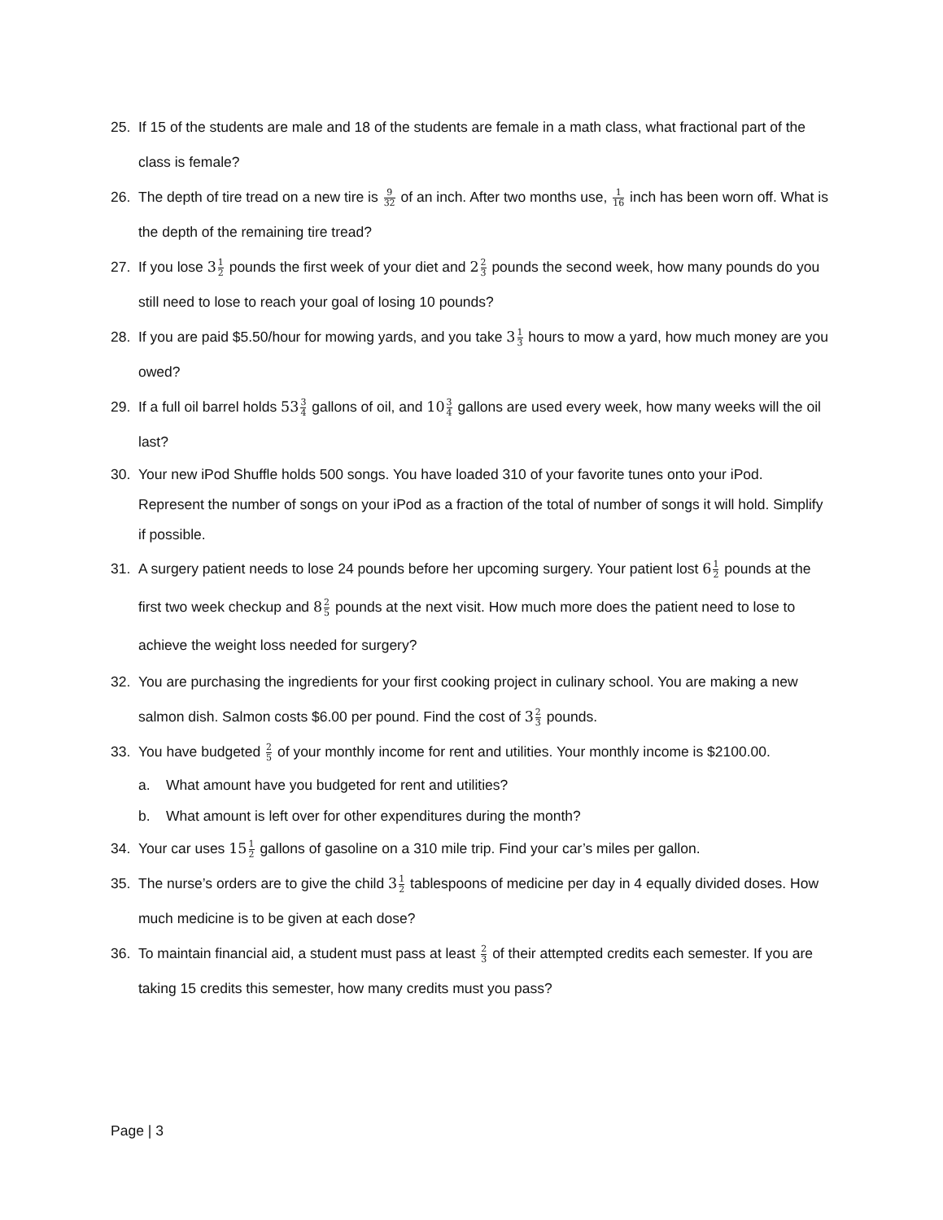25. If 15 of the students are male and 18 of the students are female in a math class, what fractional part of the class is female?
26. The depth of tire tread on a new tire is 9 32 of an inch. After two months use, 1 16 inch has been worn off. What is the depth of the remaining tire tread?
27. If you lose 31 2 pounds the first week of your diet and 22 3 pounds the second week, how many pounds do you still need to lose to reach your goal of losing 10 pounds?
28. If you are paid $5.50/hour for mowing yards, and you take 31 3 hours to mow a yard, how much money are you owed?
29. If a full oil barrel holds 533 4 gallons of oil, and 103 4 gallons are used every week, how many weeks will the oil last?
30. Your new iPod Shuffle holds 500 songs. You have loaded 310 of your favorite tunes onto your iPod. Represent the number of songs on your iPod as a fraction of the total of number of songs it will hold. Simplify if possible.
31. A surgery patient needs to lose 24 pounds before her upcoming surgery. Your patient lost 61 2 pounds at the first two week checkup and 82 5 pounds at the next visit. How much more does the patient need to lose to achieve the weight loss needed for surgery?
32. You are purchasing the ingredients for your first cooking project in culinary school. You are making a new salmon dish. Salmon costs $6.00 per pound. Find the cost of 32 3 pounds.
33. You have budgeted 2 5 of your monthly income for rent and utilities. Your monthly income is $2100.00.
a. What amount have you budgeted for rent and utilities?
b. What amount is left over for other expenditures during the month?
34. Your car uses 151 2 gallons of gasoline on a 310 mile trip. Find your car’s miles per gallon.
35. The nurse’s orders are to give the child 31 2 tablespoons of medicine per day in 4 equally divided doses. How much medicine is to be given at each dose?
36. To maintain financial aid, a student must pass at least 2 3 of their attempted credits each semester. If you are taking 15 credits this semester, how many credits must you pass?
Page | 3